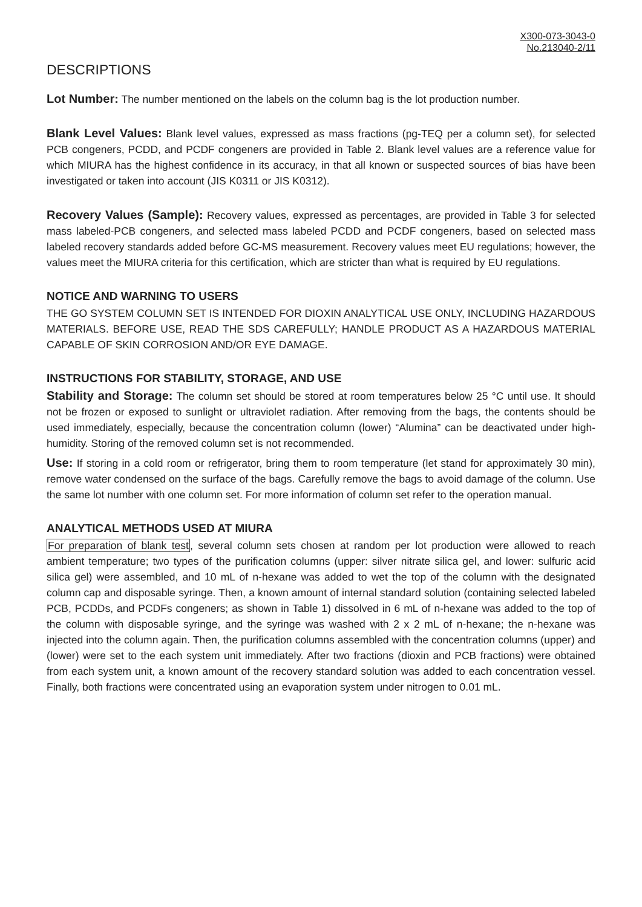X300-073-3043-0
No.213040-2/11
DESCRIPTIONS
Lot Number: The number mentioned on the labels on the column bag is the lot production number.
Blank Level Values: Blank level values, expressed as mass fractions (pg-TEQ per a column set), for selected PCB congeners, PCDD, and PCDF congeners are provided in Table 2. Blank level values are a reference value for which MIURA has the highest confidence in its accuracy, in that all known or suspected sources of bias have been investigated or taken into account (JIS K0311 or JIS K0312).
Recovery Values (Sample): Recovery values, expressed as percentages, are provided in Table 3 for selected mass labeled-PCB congeners, and selected mass labeled PCDD and PCDF congeners, based on selected mass labeled recovery standards added before GC-MS measurement. Recovery values meet EU regulations; however, the values meet the MIURA criteria for this certification, which are stricter than what is required by EU regulations.
NOTICE AND WARNING TO USERS
THE GO SYSTEM COLUMN SET IS INTENDED FOR DIOXIN ANALYTICAL USE ONLY, INCLUDING HAZARDOUS MATERIALS. BEFORE USE, READ THE SDS CAREFULLY; HANDLE PRODUCT AS A HAZARDOUS MATERIAL CAPABLE OF SKIN CORROSION AND/OR EYE DAMAGE.
INSTRUCTIONS FOR STABILITY, STORAGE, AND USE
Stability and Storage: The column set should be stored at room temperatures below 25 °C until use. It should not be frozen or exposed to sunlight or ultraviolet radiation. After removing from the bags, the contents should be used immediately, especially, because the concentration column (lower) “Alumina” can be deactivated under high-humidity. Storing of the removed column set is not recommended.
Use: If storing in a cold room or refrigerator, bring them to room temperature (let stand for approximately 30 min), remove water condensed on the surface of the bags. Carefully remove the bags to avoid damage of the column. Use the same lot number with one column set. For more information of column set refer to the operation manual.
ANALYTICAL METHODS USED AT MIURA
For preparation of blank test, several column sets chosen at random per lot production were allowed to reach ambient temperature; two types of the purification columns (upper: silver nitrate silica gel, and lower: sulfuric acid silica gel) were assembled, and 10 mL of n-hexane was added to wet the top of the column with the designated column cap and disposable syringe. Then, a known amount of internal standard solution (containing selected labeled PCB, PCDDs, and PCDFs congeners; as shown in Table 1) dissolved in 6 mL of n-hexane was added to the top of the column with disposable syringe, and the syringe was washed with 2 x 2 mL of n-hexane; the n-hexane was injected into the column again. Then, the purification columns assembled with the concentration columns (upper) and (lower) were set to the each system unit immediately. After two fractions (dioxin and PCB fractions) were obtained from each system unit, a known amount of the recovery standard solution was added to each concentration vessel. Finally, both fractions were concentrated using an evaporation system under nitrogen to 0.01 mL.